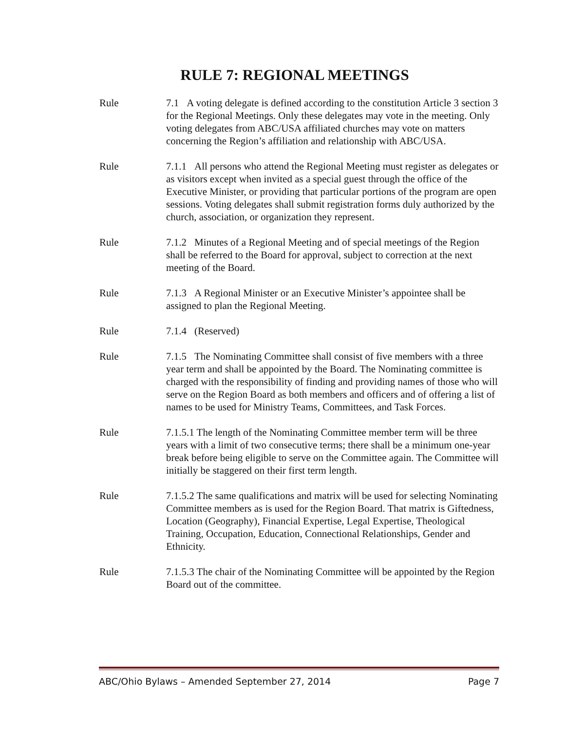RULE 7: REGIONAL MEETINGS
Rule 7.1 A voting delegate is defined according to the constitution Article 3 section 3 for the Regional Meetings. Only these delegates may vote in the meeting. Only voting delegates from ABC/USA affiliated churches may vote on matters concerning the Region’s affiliation and relationship with ABC/USA.
Rule 7.1.1 All persons who attend the Regional Meeting must register as delegates or as visitors except when invited as a special guest through the office of the Executive Minister, or providing that particular portions of the program are open sessions. Voting delegates shall submit registration forms duly authorized by the church, association, or organization they represent.
Rule 7.1.2 Minutes of a Regional Meeting and of special meetings of the Region shall be referred to the Board for approval, subject to correction at the next meeting of the Board.
Rule 7.1.3 A Regional Minister or an Executive Minister’s appointee shall be assigned to plan the Regional Meeting.
Rule 7.1.4 (Reserved)
Rule 7.1.5 The Nominating Committee shall consist of five members with a three year term and shall be appointed by the Board. The Nominating committee is charged with the responsibility of finding and providing names of those who will serve on the Region Board as both members and officers and of offering a list of names to be used for Ministry Teams, Committees, and Task Forces.
Rule 7.1.5.1 The length of the Nominating Committee member term will be three years with a limit of two consecutive terms; there shall be a minimum one-year break before being eligible to serve on the Committee again. The Committee will initially be staggered on their first term length.
Rule 7.1.5.2 The same qualifications and matrix will be used for selecting Nominating Committee members as is used for the Region Board. That matrix is Giftedness, Location (Geography), Financial Expertise, Legal Expertise, Theological Training, Occupation, Education, Connectional Relationships, Gender and Ethnicity.
Rule 7.1.5.3 The chair of the Nominating Committee will be appointed by the Region Board out of the committee.
ABC/Ohio Bylaws – Amended September 27, 2014 Page 7